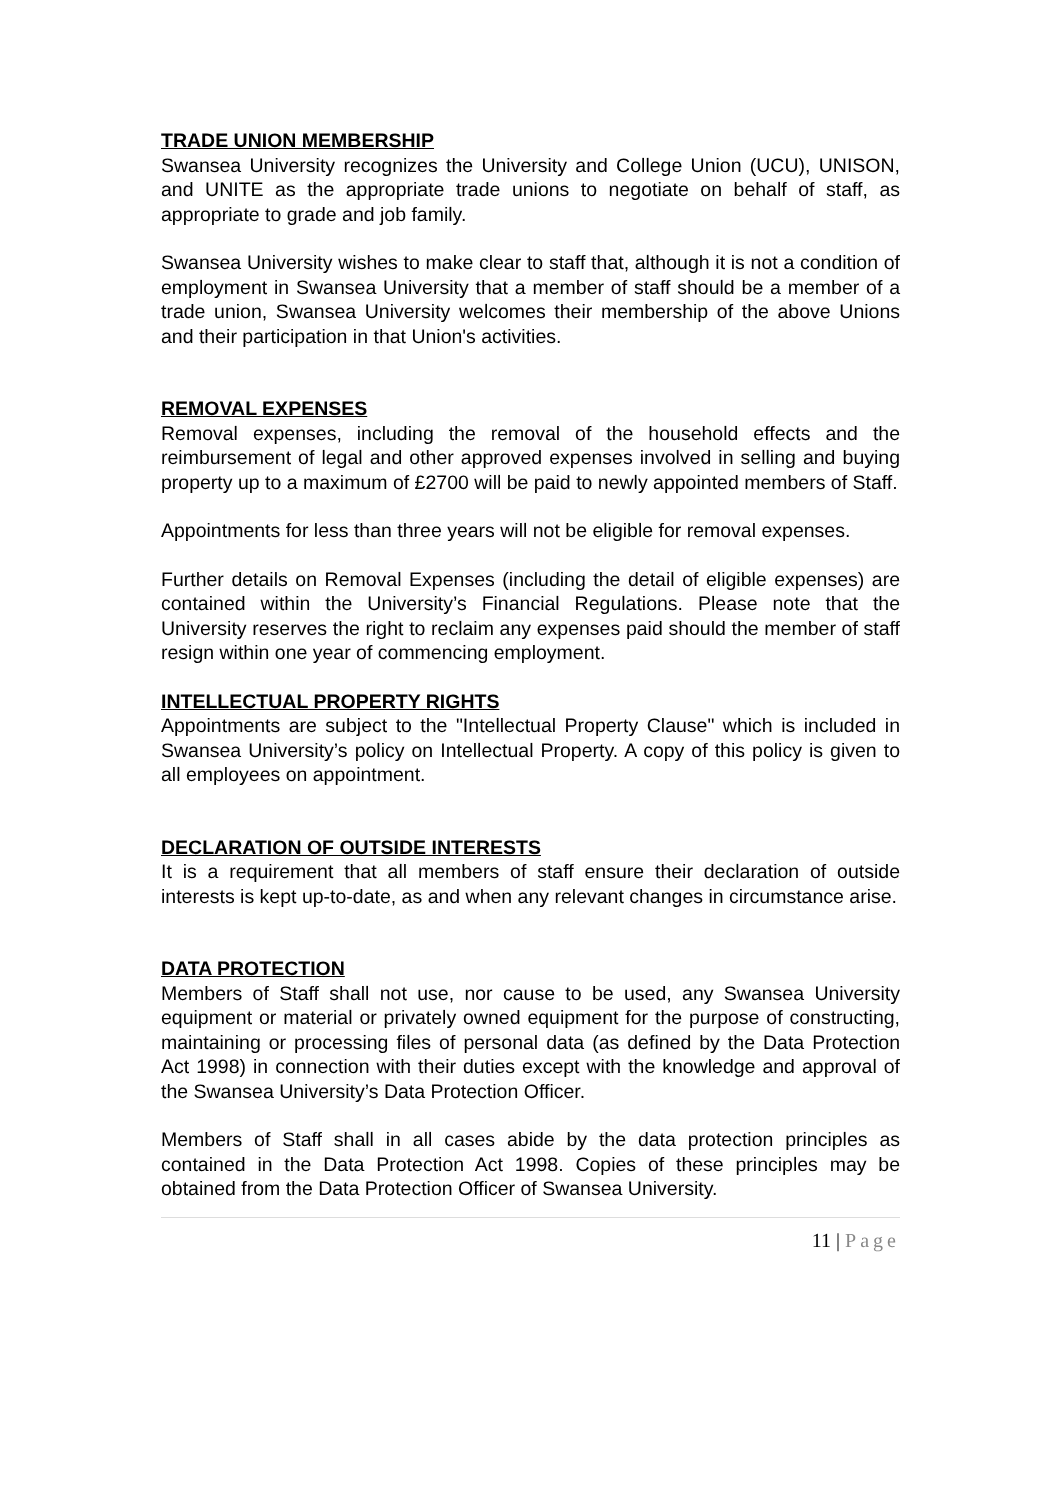TRADE UNION MEMBERSHIP
Swansea University recognizes the University and College Union (UCU), UNISON, and UNITE as the appropriate trade unions to negotiate on behalf of staff, as appropriate to grade and job family.
Swansea University wishes to make clear to staff that, although it is not a condition of employment in Swansea University that a member of staff should be a member of a trade union, Swansea University welcomes their membership of the above Unions and their participation in that Union's activities.
REMOVAL EXPENSES
Removal expenses, including the removal of the household effects and the reimbursement of legal and other approved expenses involved in selling and buying property up to a maximum of £2700 will be paid to newly appointed members of Staff.
Appointments for less than three years will not be eligible for removal expenses.
Further details on Removal Expenses (including the detail of eligible expenses) are contained within the University’s Financial Regulations. Please note that the University reserves the right to reclaim any expenses paid should the member of staff resign within one year of commencing employment.
INTELLECTUAL PROPERTY RIGHTS
Appointments are subject to the "Intellectual Property Clause" which is included in Swansea University’s policy on Intellectual Property. A copy of this policy is given to all employees on appointment.
DECLARATION OF OUTSIDE INTERESTS
It is a requirement that all members of staff ensure their declaration of outside interests is kept up-to-date, as and when any relevant changes in circumstance arise.
DATA PROTECTION
Members of Staff shall not use, nor cause to be used, any Swansea University equipment or material or privately owned equipment for the purpose of constructing, maintaining or processing files of personal data (as defined by the Data Protection Act 1998) in connection with their duties except with the knowledge and approval of the Swansea University’s Data Protection Officer.
Members of Staff shall in all cases abide by the data protection principles as contained in the Data Protection Act 1998. Copies of these principles may be obtained from the Data Protection Officer of Swansea University.
11 | Page